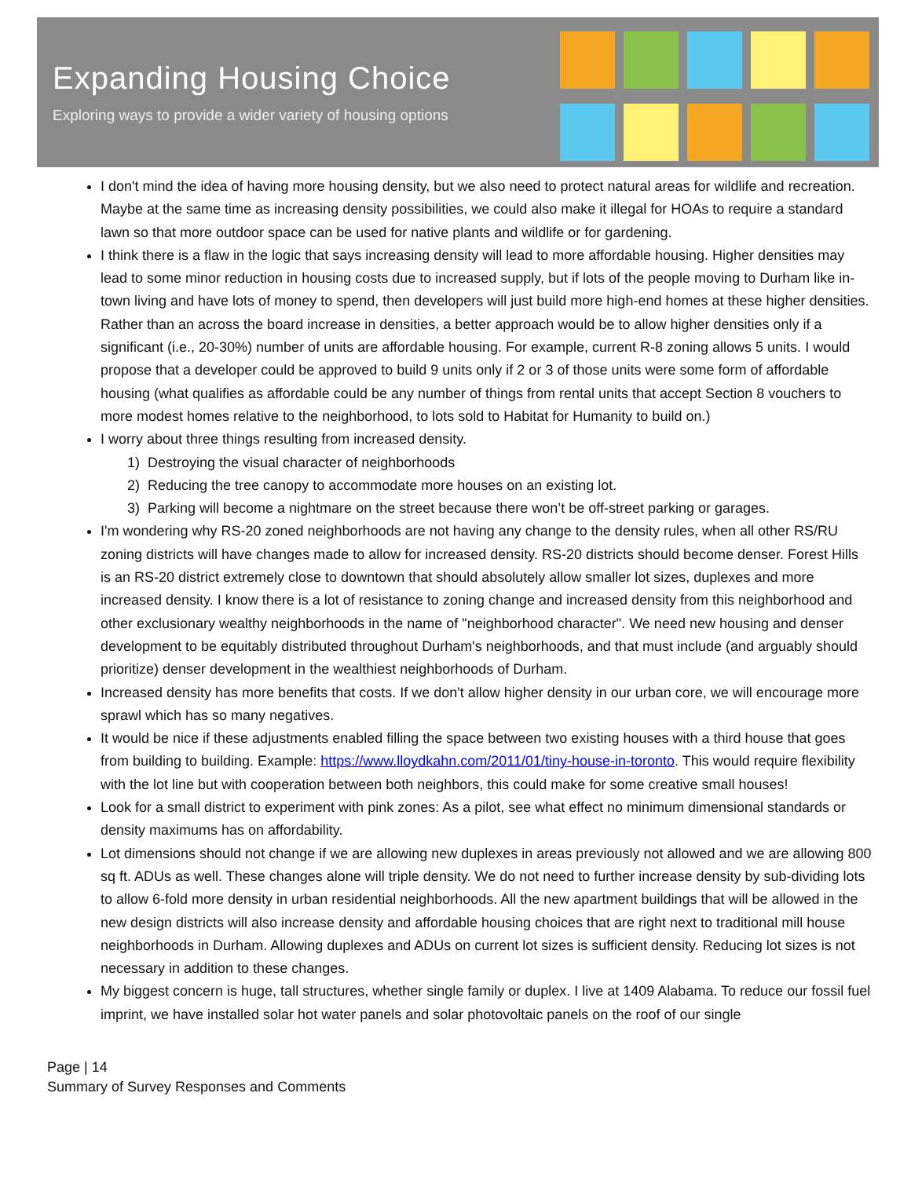Expanding Housing Choice
Exploring ways to provide a wider variety of housing options
I don't mind the idea of having more housing density, but we also need to protect natural areas for wildlife and recreation. Maybe at the same time as increasing density possibilities, we could also make it illegal for HOAs to require a standard lawn so that more outdoor space can be used for native plants and wildlife or for gardening.
I think there is a flaw in the logic that says increasing density will lead to more affordable housing. Higher densities may lead to some minor reduction in housing costs due to increased supply, but if lots of the people moving to Durham like in-town living and have lots of money to spend, then developers will just build more high-end homes at these higher densities. Rather than an across the board increase in densities, a better approach would be to allow higher densities only if a significant (i.e., 20-30%) number of units are affordable housing. For example, current R-8 zoning allows 5 units. I would propose that a developer could be approved to build 9 units only if 2 or 3 of those units were some form of affordable housing (what qualifies as affordable could be any number of things from rental units that accept Section 8 vouchers to more modest homes relative to the neighborhood, to lots sold to Habitat for Humanity to build on.)
I worry about three things resulting from increased density.
1) Destroying the visual character of neighborhoods
2) Reducing the tree canopy to accommodate more houses on an existing lot.
3) Parking will become a nightmare on the street because there won’t be off-street parking or garages.
I'm wondering why RS-20 zoned neighborhoods are not having any change to the density rules, when all other RS/RU zoning districts will have changes made to allow for increased density. RS-20 districts should become denser. Forest Hills is an RS-20 district extremely close to downtown that should absolutely allow smaller lot sizes, duplexes and more increased density. I know there is a lot of resistance to zoning change and increased density from this neighborhood and other exclusionary wealthy neighborhoods in the name of "neighborhood character". We need new housing and denser development to be equitably distributed throughout Durham's neighborhoods, and that must include (and arguably should prioritize) denser development in the wealthiest neighborhoods of Durham.
Increased density has more benefits that costs. If we don't allow higher density in our urban core, we will encourage more sprawl which has so many negatives.
It would be nice if these adjustments enabled filling the space between two existing houses with a third house that goes from building to building. Example: https://www.lloydkahn.com/2011/01/tiny-house-in-toronto. This would require flexibility with the lot line but with cooperation between both neighbors, this could make for some creative small houses!
Look for a small district to experiment with pink zones: As a pilot, see what effect no minimum dimensional standards or density maximums has on affordability.
Lot dimensions should not change if we are allowing new duplexes in areas previously not allowed and we are allowing 800 sq ft. ADUs as well. These changes alone will triple density. We do not need to further increase density by sub-dividing lots to allow 6-fold more density in urban residential neighborhoods. All the new apartment buildings that will be allowed in the new design districts will also increase density and affordable housing choices that are right next to traditional mill house neighborhoods in Durham. Allowing duplexes and ADUs on current lot sizes is sufficient density. Reducing lot sizes is not necessary in addition to these changes.
My biggest concern is huge, tall structures, whether single family or duplex. I live at 1409 Alabama. To reduce our fossil fuel imprint, we have installed solar hot water panels and solar photovoltaic panels on the roof of our single
Page | 14
Summary of Survey Responses and Comments